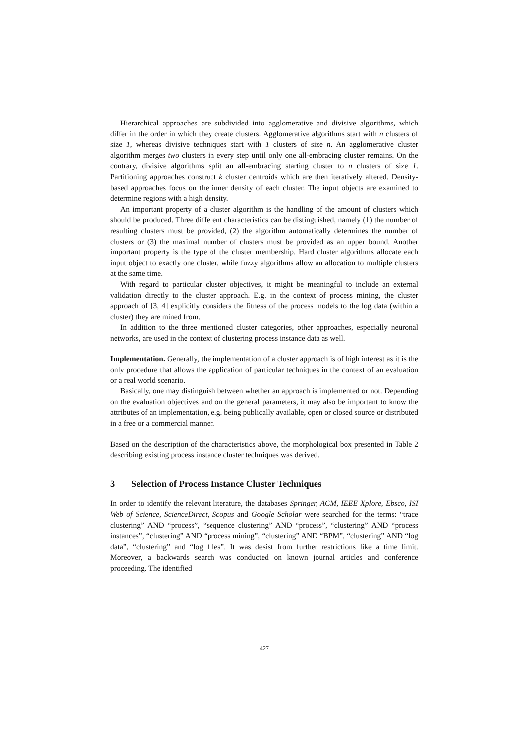Hierarchical approaches are subdivided into agglomerative and divisive algorithms, which differ in the order in which they create clusters. Agglomerative algorithms start with n clusters of size 1, whereas divisive techniques start with 1 clusters of size n. An agglomerative cluster algorithm merges two clusters in every step until only one all-embracing cluster remains. On the contrary, divisive algorithms split an all-embracing starting cluster to n clusters of size 1. Partitioning approaches construct k cluster centroids which are then iteratively altered. Density-based approaches focus on the inner density of each cluster. The input objects are examined to determine regions with a high density.
An important property of a cluster algorithm is the handling of the amount of clusters which should be produced. Three different characteristics can be distinguished, namely (1) the number of resulting clusters must be provided, (2) the algorithm automatically determines the number of clusters or (3) the maximal number of clusters must be provided as an upper bound. Another important property is the type of the cluster membership. Hard cluster algorithms allocate each input object to exactly one cluster, while fuzzy algorithms allow an allocation to multiple clusters at the same time.
With regard to particular cluster objectives, it might be meaningful to include an external validation directly to the cluster approach. E.g. in the context of process mining, the cluster approach of [3, 4] explicitly considers the fitness of the process models to the log data (within a cluster) they are mined from.
In addition to the three mentioned cluster categories, other approaches, especially neuronal networks, are used in the context of clustering process instance data as well.
Implementation. Generally, the implementation of a cluster approach is of high interest as it is the only procedure that allows the application of particular techniques in the context of an evaluation or a real world scenario.
Basically, one may distinguish between whether an approach is implemented or not. Depending on the evaluation objectives and on the general parameters, it may also be important to know the attributes of an implementation, e.g. being publically available, open or closed source or distributed in a free or a commercial manner.
Based on the description of the characteristics above, the morphological box presented in Table 2 describing existing process instance cluster techniques was derived.
3 Selection of Process Instance Cluster Techniques
In order to identify the relevant literature, the databases Springer, ACM, IEEE Xplore, Ebsco, ISI Web of Science, ScienceDirect, Scopus and Google Scholar were searched for the terms: “trace clustering” AND “process”, “sequence clustering” AND “process”, “clustering” AND “process instances”, “clustering” AND “process mining”, “clustering” AND “BPM”, “clustering” AND “log data”, “clustering” and “log files”. It was desist from further restrictions like a time limit. Moreover, a backwards search was conducted on known journal articles and conference proceeding. The identified
427